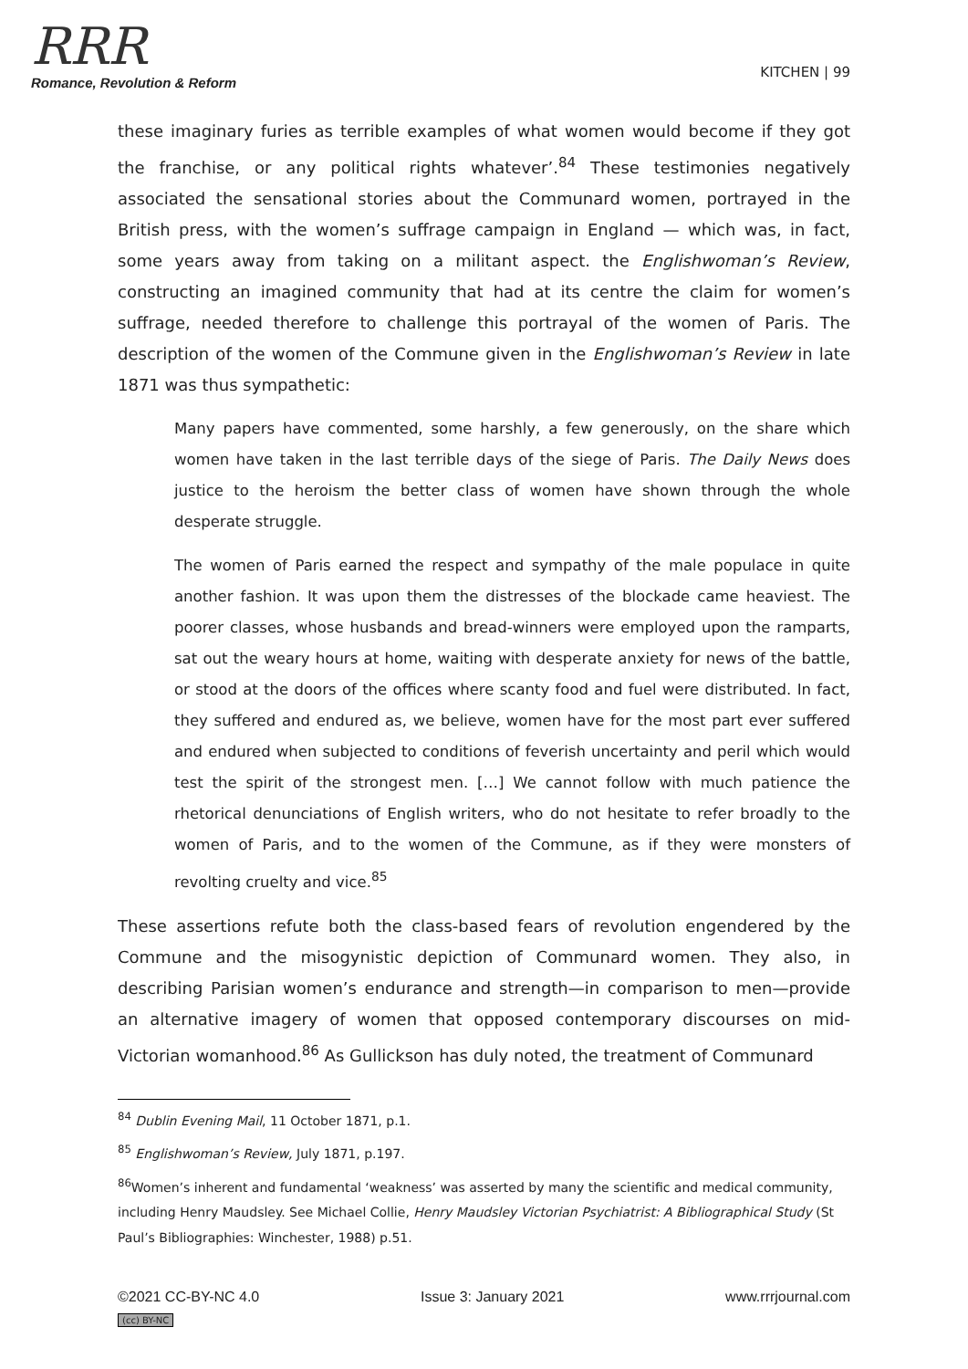RRR
Romance, Revolution & Reform
KITCHEN | 99
these imaginary furies as terrible examples of what women would become if they got the franchise, or any political rights whatever’.<sup>84</sup> These testimonies negatively associated the sensational stories about the Communard women, portrayed in the British press, with the women’s suffrage campaign in England — which was, in fact, some years away from taking on a militant aspect. the Englishwoman’s Review, constructing an imagined community that had at its centre the claim for women’s suffrage, needed therefore to challenge this portrayal of the women of Paris. The description of the women of the Commune given in the Englishwoman’s Review in late 1871 was thus sympathetic:
Many papers have commented, some harshly, a few generously, on the share which women have taken in the last terrible days of the siege of Paris. The Daily News does justice to the heroism the better class of women have shown through the whole desperate struggle.
The women of Paris earned the respect and sympathy of the male populace in quite another fashion. It was upon them the distresses of the blockade came heaviest. The poorer classes, whose husbands and bread-winners were employed upon the ramparts, sat out the weary hours at home, waiting with desperate anxiety for news of the battle, or stood at the doors of the offices where scanty food and fuel were distributed. In fact, they suffered and endured as, we believe, women have for the most part ever suffered and endured when subjected to conditions of feverish uncertainty and peril which would test the spirit of the strongest men. […] We cannot follow with much patience the rhetorical denunciations of English writers, who do not hesitate to refer broadly to the women of Paris, and to the women of the Commune, as if they were monsters of revolting cruelty and vice.<sup>85</sup>
These assertions refute both the class-based fears of revolution engendered by the Commune and the misogynistic depiction of Communard women. They also, in describing Parisian women’s endurance and strength—in comparison to men—provide an alternative imagery of women that opposed contemporary discourses on mid-Victorian womanhood.<sup>86</sup> As Gullickson has duly noted, the treatment of Communard
<sup>84</sup> Dublin Evening Mail, 11 October 1871, p.1.
<sup>85</sup> Englishwoman’s Review, July 1871, p.197.
<sup>86</sup> Women’s inherent and fundamental ‘weakness’ was asserted by many the scientific and medical community, including Henry Maudsley. See Michael Collie, Henry Maudsley Victorian Psychiatrist: A Bibliographical Study (St Paul’s Bibliographies: Winchester, 1988) p.51.
©2021 CC-BY-NC 4.0 Issue 3: January 2021 www.rrrjournal.com
(cc) BY-NC